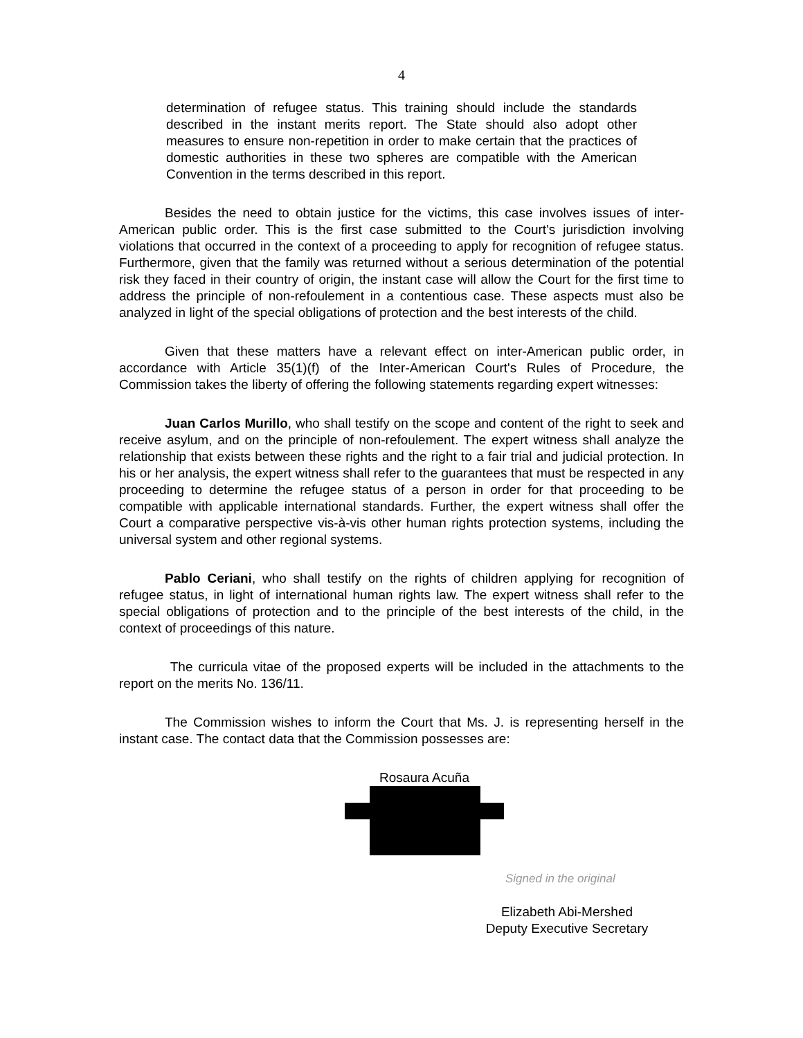4
determination of refugee status. This training should include the standards described in the instant merits report. The State should also adopt other measures to ensure non-repetition in order to make certain that the practices of domestic authorities in these two spheres are compatible with the American Convention in the terms described in this report.
Besides the need to obtain justice for the victims, this case involves issues of inter-American public order. This is the first case submitted to the Court's jurisdiction involving violations that occurred in the context of a proceeding to apply for recognition of refugee status. Furthermore, given that the family was returned without a serious determination of the potential risk they faced in their country of origin, the instant case will allow the Court for the first time to address the principle of non-refoulement in a contentious case. These aspects must also be analyzed in light of the special obligations of protection and the best interests of the child.
Given that these matters have a relevant effect on inter-American public order, in accordance with Article 35(1)(f) of the Inter-American Court's Rules of Procedure, the Commission takes the liberty of offering the following statements regarding expert witnesses:
Juan Carlos Murillo, who shall testify on the scope and content of the right to seek and receive asylum, and on the principle of non-refoulement. The expert witness shall analyze the relationship that exists between these rights and the right to a fair trial and judicial protection. In his or her analysis, the expert witness shall refer to the guarantees that must be respected in any proceeding to determine the refugee status of a person in order for that proceeding to be compatible with applicable international standards. Further, the expert witness shall offer the Court a comparative perspective vis-à-vis other human rights protection systems, including the universal system and other regional systems.
Pablo Ceriani, who shall testify on the rights of children applying for recognition of refugee status, in light of international human rights law. The expert witness shall refer to the special obligations of protection and to the principle of the best interests of the child, in the context of proceedings of this nature.
The curricula vitae of the proposed experts will be included in the attachments to the report on the merits No. 136/11.
The Commission wishes to inform the Court that Ms. J. is representing herself in the instant case. The contact data that the Commission possesses are:
Rosaura Acuña
Signed in the original
Elizabeth Abi-Mershed
Deputy Executive Secretary